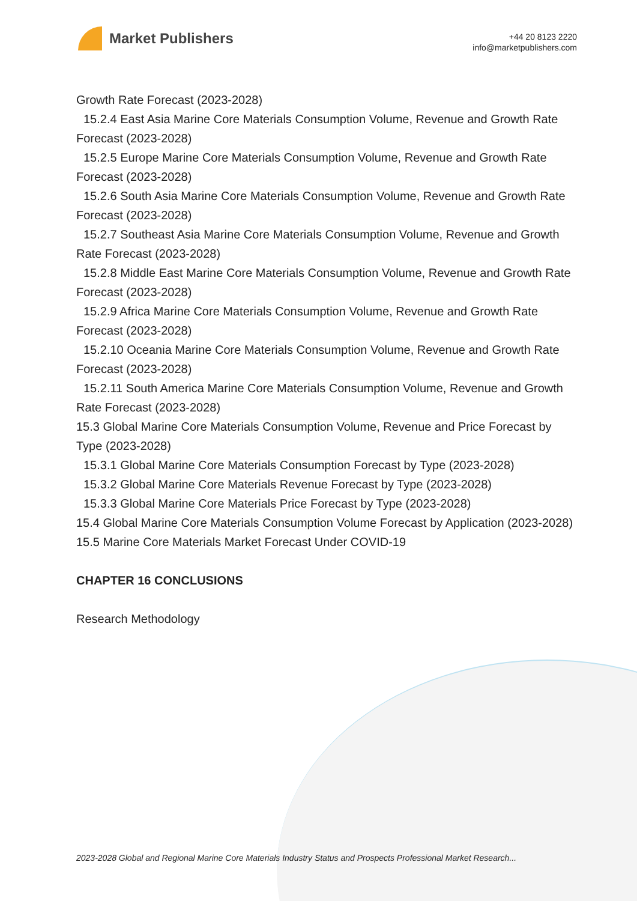Market Publishers
+44 20 8123 2220
info@marketpublishers.com
Growth Rate Forecast (2023-2028)
15.2.4 East Asia Marine Core Materials Consumption Volume, Revenue and Growth Rate Forecast (2023-2028)
15.2.5 Europe Marine Core Materials Consumption Volume, Revenue and Growth Rate Forecast (2023-2028)
15.2.6 South Asia Marine Core Materials Consumption Volume, Revenue and Growth Rate Forecast (2023-2028)
15.2.7 Southeast Asia Marine Core Materials Consumption Volume, Revenue and Growth Rate Forecast (2023-2028)
15.2.8 Middle East Marine Core Materials Consumption Volume, Revenue and Growth Rate Forecast (2023-2028)
15.2.9 Africa Marine Core Materials Consumption Volume, Revenue and Growth Rate Forecast (2023-2028)
15.2.10 Oceania Marine Core Materials Consumption Volume, Revenue and Growth Rate Forecast (2023-2028)
15.2.11 South America Marine Core Materials Consumption Volume, Revenue and Growth Rate Forecast (2023-2028)
15.3 Global Marine Core Materials Consumption Volume, Revenue and Price Forecast by Type (2023-2028)
15.3.1 Global Marine Core Materials Consumption Forecast by Type (2023-2028)
15.3.2 Global Marine Core Materials Revenue Forecast by Type (2023-2028)
15.3.3 Global Marine Core Materials Price Forecast by Type (2023-2028)
15.4 Global Marine Core Materials Consumption Volume Forecast by Application (2023-2028)
15.5 Marine Core Materials Market Forecast Under COVID-19
CHAPTER 16 CONCLUSIONS
Research Methodology
2023-2028 Global and Regional Marine Core Materials Industry Status and Prospects Professional Market Research...